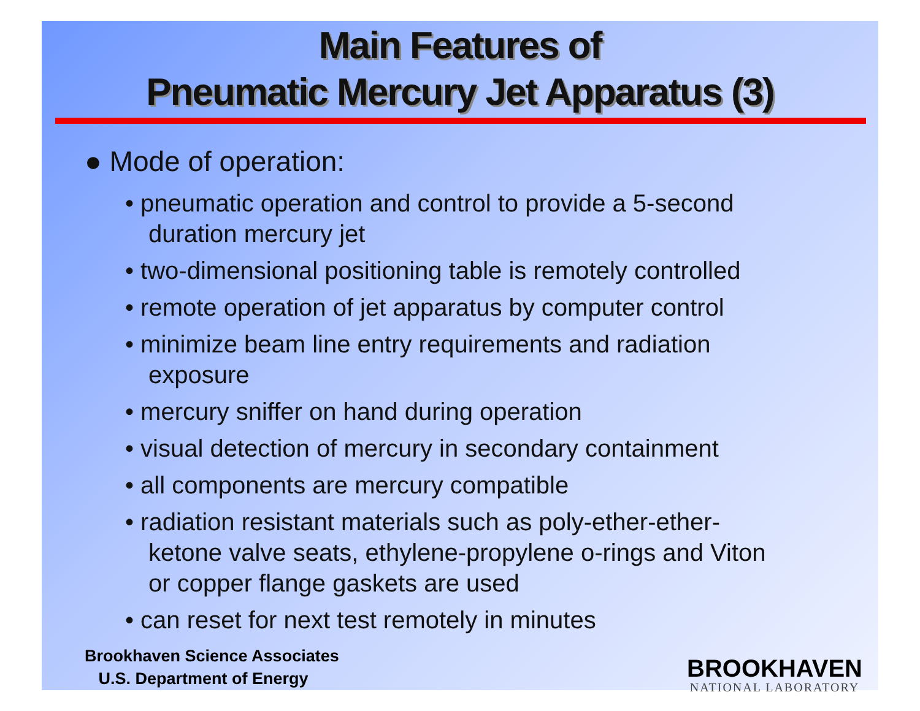Main Features of
Pneumatic Mercury Jet Apparatus (3)
● Mode of operation:
• pneumatic operation and control to provide a 5-second duration mercury jet
• two-dimensional positioning table is remotely controlled
• remote operation of jet apparatus by computer control
• minimize beam line entry requirements and radiation exposure
• mercury sniffer on hand during operation
• visual detection of mercury in secondary containment
• all components are mercury compatible
• radiation resistant materials such as poly-ether-ether-ketone valve seats, ethylene-propylene o-rings and Viton or copper flange gaskets are used
• can reset for next test remotely in minutes
Brookhaven Science Associates
U.S. Department of Energy
BROOKHAVEN
NATIONAL LABORATORY